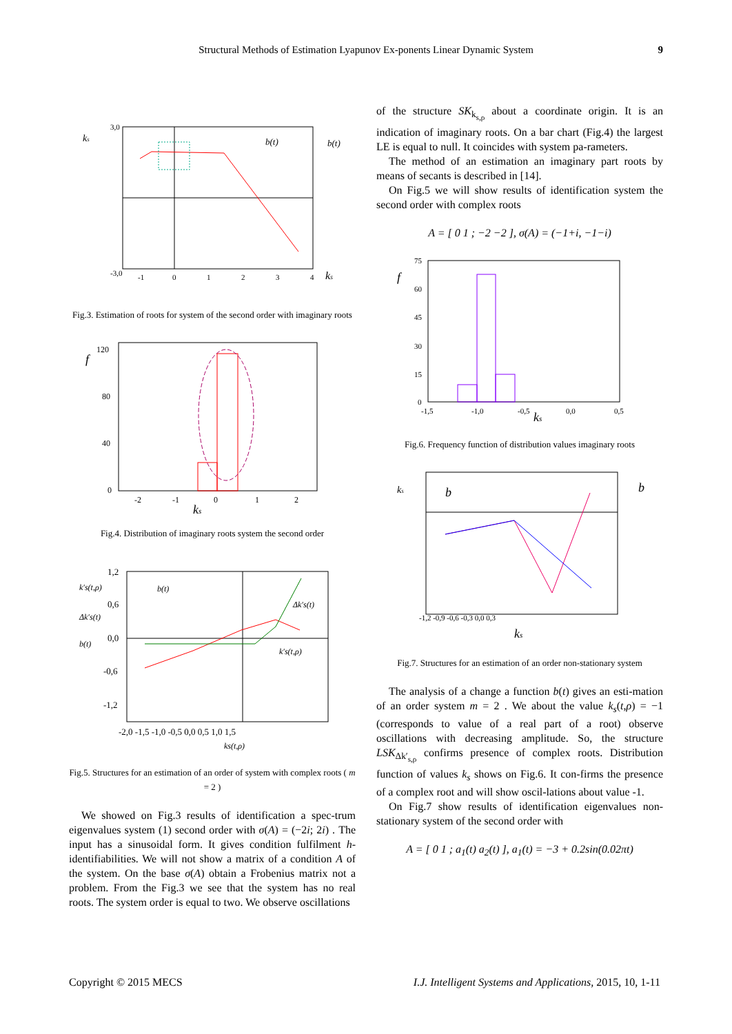Structural Methods of Estimation Lyapunov Ex-ponents Linear Dynamic System 9
ks
b(t)
b(t)
3,0
-3,0
-1
0
1
2
3
4
ks
Fig.3. Estimation of roots for system of the second order with imaginary roots
120
80
40
0
-2
-1
0
1
2
f
ks
Fig.4. Distribution of imaginary roots system the second order
k′s(t,ρ)
Δk′s(t)
b(t)
b(t)
Δk′s(t)
k′s(t,ρ)
1,2
0,6
0,0
-0,6
-1,2
-2,0 -1,5 -1,0 -0,5 0,0 0,5 1,0 1,5
ks(t,ρ)
Fig.5. Structures for an estimation of an order of system with complex roots ( m = 2 )
We showed on Fig.3 results of identification a spec-trum eigenvalues system (1) second order with σ(A) = (−2i; 2i) . The input has a sinusoidal form. It gives condition fulfilment h-identifiabilities. We will not show a matrix of a condition A of the system. On the base σ(A) obtain a Frobenius matrix not a problem. From the Fig.3 we see that the system has no real roots. The system order is equal to two. We observe oscillations
of the structure SK<sub>k<sub>s,ρ</sub></sub> about a coordinate origin. It is an indication of imaginary roots. On a bar chart (Fig.4) the largest LE is equal to null. It coincides with system pa-rameters.
The method of an estimation an imaginary part roots by means of secants is described in [14].
On Fig.5 we will show results of identification system the second order with complex roots
A = [ 0 1 ; −2 −2 ], σ(A) = (−1+i, −1−i)
75
60
45
30
15
0
-1,5
-1,0
-0,5
0,0
0,5
f
ks
Fig.6. Frequency function of distribution values imaginary roots
ks
b
b
-1,2 -0,9 -0,6 -0,3 0,0 0,3
ks
Fig.7. Structures for an estimation of an order non-stationary system
The analysis of a change a function b(t) gives an esti-mation of an order system m = 2 . We about the value k<sub>s</sub>(t,ρ) = −1 (corresponds to value of a real part of a root) observe oscillations with decreasing amplitude. So, the structure LSK<sub>Δk′<sub>s,ρ</sub></sub> confirms presence of complex roots. Distribution function of values k<sub>s</sub> shows on Fig.6. It con-firms the presence of a complex root and will show oscil-lations about value -1.
On Fig.7 show results of identification eigenvalues non-stationary system of the second order with
A = [ 0 1 ; a<sub>1</sub>(t) a<sub>2</sub>(t) ], a<sub>1</sub>(t) = −3 + 0.2sin(0.02πt)
Copyright © 2015 MECS I.J. Intelligent Systems and Applications, 2015, 10, 1-11